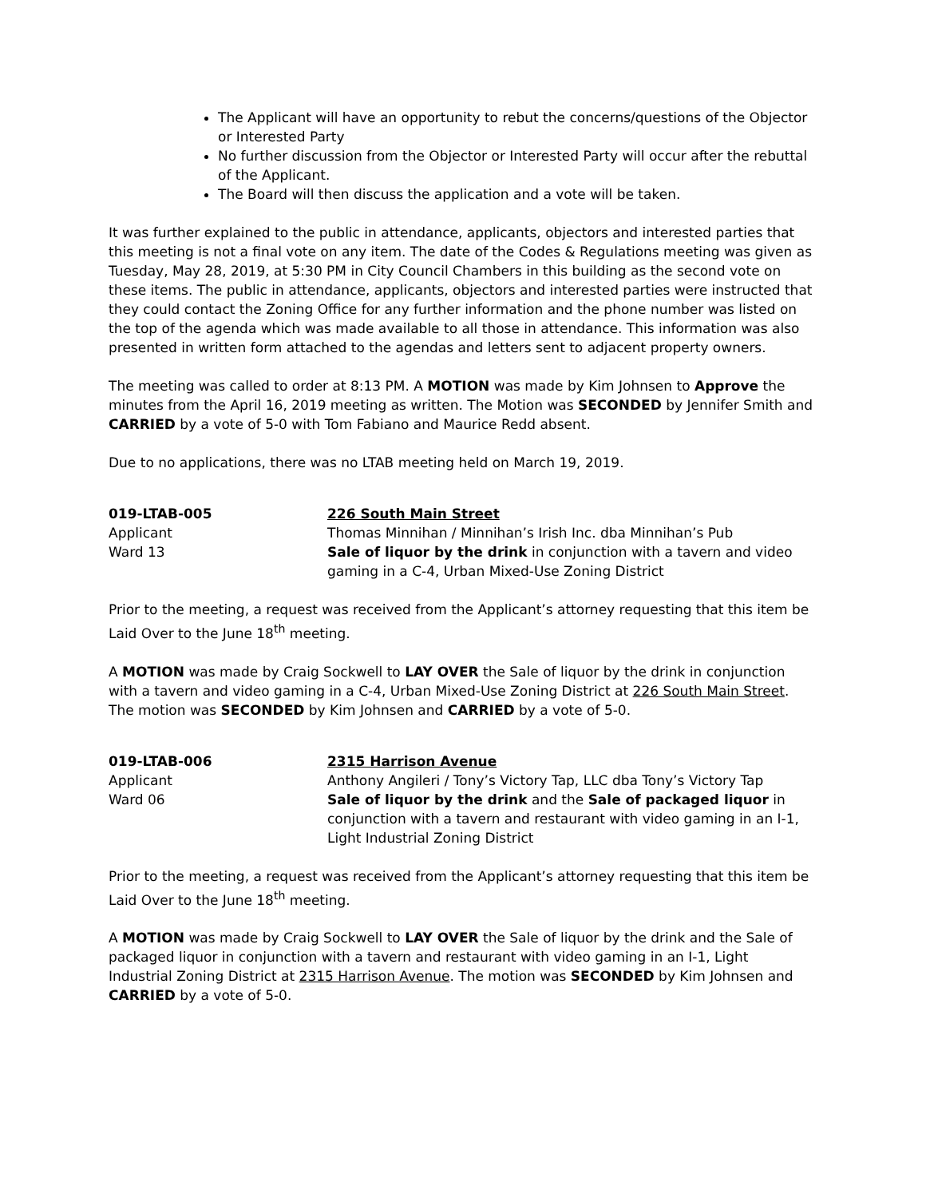The Applicant will have an opportunity to rebut the concerns/questions of the Objector or Interested Party
No further discussion from the Objector or Interested Party will occur after the rebuttal of the Applicant.
The Board will then discuss the application and a vote will be taken.
It was further explained to the public in attendance, applicants, objectors and interested parties that this meeting is not a final vote on any item. The date of the Codes & Regulations meeting was given as Tuesday, May 28, 2019, at 5:30 PM in City Council Chambers in this building as the second vote on these items. The public in attendance, applicants, objectors and interested parties were instructed that they could contact the Zoning Office for any further information and the phone number was listed on the top of the agenda which was made available to all those in attendance. This information was also presented in written form attached to the agendas and letters sent to adjacent property owners.
The meeting was called to order at 8:13 PM. A MOTION was made by Kim Johnsen to Approve the minutes from the April 16, 2019 meeting as written. The Motion was SECONDED by Jennifer Smith and CARRIED by a vote of 5-0 with Tom Fabiano and Maurice Redd absent.
Due to no applications, there was no LTAB meeting held on March 19, 2019.
019-LTAB-005
Applicant
Ward 13
226 South Main Street
Thomas Minnihan / Minnihan’s Irish Inc. dba Minnihan’s Pub
Sale of liquor by the drink in conjunction with a tavern and video gaming in a C-4, Urban Mixed-Use Zoning District
Prior to the meeting, a request was received from the Applicant’s attorney requesting that this item be Laid Over to the June 18<sup>th</sup> meeting.
A MOTION was made by Craig Sockwell to LAY OVER the Sale of liquor by the drink in conjunction with a tavern and video gaming in a C-4, Urban Mixed-Use Zoning District at 226 South Main Street. The motion was SECONDED by Kim Johnsen and CARRIED by a vote of 5-0.
019-LTAB-006
Applicant
Ward 06
2315 Harrison Avenue
Anthony Angileri / Tony’s Victory Tap, LLC dba Tony’s Victory Tap
Sale of liquor by the drink and the Sale of packaged liquor in conjunction with a tavern and restaurant with video gaming in an I-1, Light Industrial Zoning District
Prior to the meeting, a request was received from the Applicant’s attorney requesting that this item be Laid Over to the June 18<sup>th</sup> meeting.
A MOTION was made by Craig Sockwell to LAY OVER the Sale of liquor by the drink and the Sale of packaged liquor in conjunction with a tavern and restaurant with video gaming in an I-1, Light Industrial Zoning District at 2315 Harrison Avenue. The motion was SECONDED by Kim Johnsen and CARRIED by a vote of 5-0.